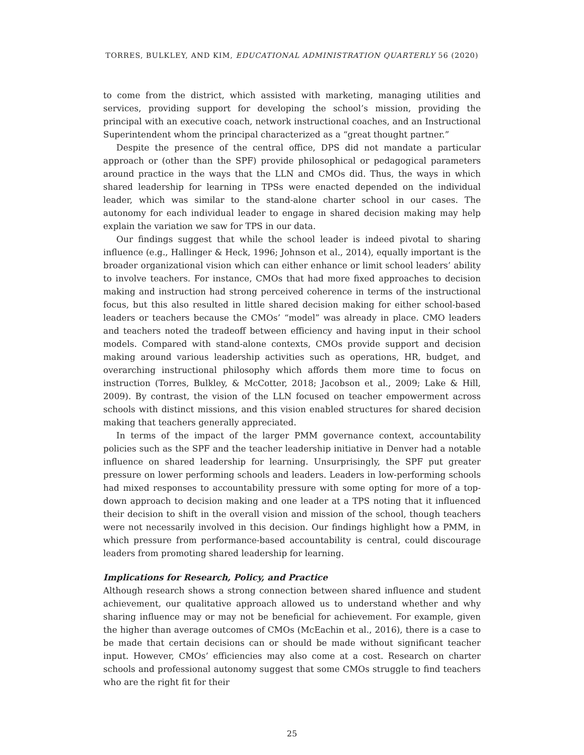TORRES, BULKLEY, AND KIM, EDUCATIONAL ADMINISTRATION QUARTERLY 56 (2020)
to come from the district, which assisted with marketing, managing utilities and services, providing support for developing the school’s mission, providing the principal with an executive coach, network instructional coaches, and an Instructional Superintendent whom the principal characterized as a “great thought partner.”
Despite the presence of the central office, DPS did not mandate a particular approach or (other than the SPF) provide philosophical or pedagogical parameters around practice in the ways that the LLN and CMOs did. Thus, the ways in which shared leadership for learning in TPSs were enacted depended on the individual leader, which was similar to the stand-alone charter school in our cases. The autonomy for each individual leader to engage in shared decision making may help explain the variation we saw for TPS in our data.
Our findings suggest that while the school leader is indeed pivotal to sharing influence (e.g., Hallinger & Heck, 1996; Johnson et al., 2014), equally important is the broader organizational vision which can either enhance or limit school leaders’ ability to involve teachers. For instance, CMOs that had more fixed approaches to decision making and instruction had strong perceived coherence in terms of the instructional focus, but this also resulted in little shared decision making for either school-based leaders or teachers because the CMOs’ “model” was already in place. CMO leaders and teachers noted the tradeoff between efficiency and having input in their school models. Compared with stand-alone contexts, CMOs provide support and decision making around various leadership activities such as operations, HR, budget, and overarching instructional philosophy which affords them more time to focus on instruction (Torres, Bulkley, & McCotter, 2018; Jacobson et al., 2009; Lake & Hill, 2009). By contrast, the vision of the LLN focused on teacher empowerment across schools with distinct missions, and this vision enabled structures for shared decision making that teachers generally appreciated.
In terms of the impact of the larger PMM governance context, accountability policies such as the SPF and the teacher leadership initiative in Denver had a notable influence on shared leadership for learning. Unsurprisingly, the SPF put greater pressure on lower performing schools and leaders. Leaders in low-performing schools had mixed responses to accountability pressure with some opting for more of a top-down approach to decision making and one leader at a TPS noting that it influenced their decision to shift in the overall vision and mission of the school, though teachers were not necessarily involved in this decision. Our findings highlight how a PMM, in which pressure from performance-based accountability is central, could discourage leaders from promoting shared leadership for learning.
Implications for Research, Policy, and Practice
Although research shows a strong connection between shared influence and student achievement, our qualitative approach allowed us to understand whether and why sharing influence may or may not be beneficial for achievement. For example, given the higher than average outcomes of CMOs (McEachin et al., 2016), there is a case to be made that certain decisions can or should be made without significant teacher input. However, CMOs’ efficiencies may also come at a cost. Research on charter schools and professional autonomy suggest that some CMOs struggle to find teachers who are the right fit for their
25